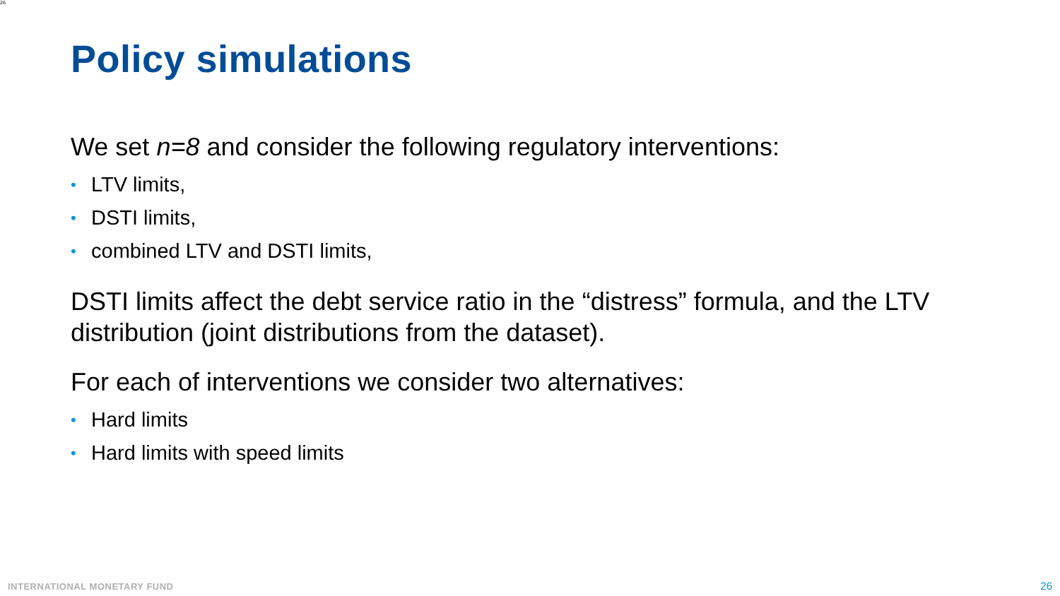26
Policy simulations
We set n=8 and consider the following regulatory interventions:
• LTV limits,
• DSTI limits,
• combined LTV and DSTI limits,
DSTI limits affect the debt service ratio in the “distress” formula, and the LTV distribution (joint distributions from the dataset).
For each of interventions we consider two alternatives:
• Hard limits
• Hard limits with speed limits
INTERNATIONAL MONETARY FUND 26